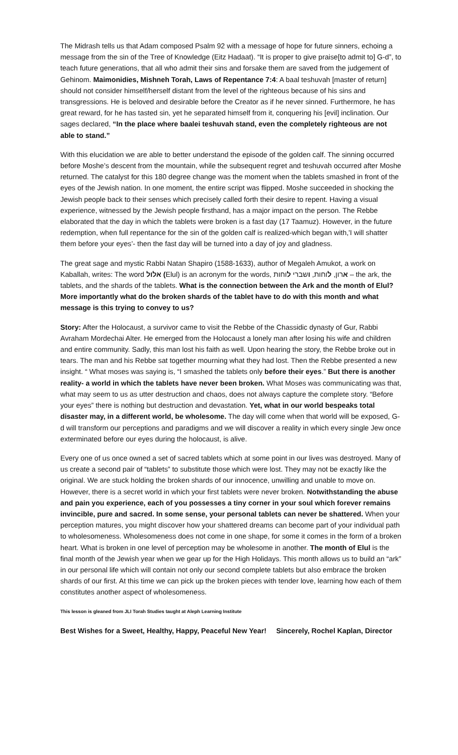The Midrash tells us that Adam composed Psalm 92 with a message of hope for future sinners, echoing a message from the sin of the Tree of Knowledge (Eitz Hadaat). “It is proper to give praise[to admit to] G-d”, to teach future generations, that all who admit their sins and forsake them are saved from the judgement of Gehinom. Maimonidies, Mishneh Torah, Laws of Repentance 7:4: A baal teshuvah [master of return] should not consider himself/herself distant from the level of the righteous because of his sins and transgressions. He is beloved and desirable before the Creator as if he never sinned. Furthermore, he has great reward, for he has tasted sin, yet he separated himself from it, conquering his [evil] inclination. Our sages declared, “In the place where baalei teshuvah stand, even the completely righteous are not able to stand.”
With this elucidation we are able to better understand the episode of the golden calf. The sinning occurred before Moshe’s descent from the mountain, while the subsequent regret and teshuvah occurred after Moshe returned. The catalyst for this 180 degree change was the moment when the tablets smashed in front of the eyes of the Jewish nation. In one moment, the entire script was flipped. Moshe succeeded in shocking the Jewish people back to their senses which precisely called forth their desire to repent. Having a visual experience, witnessed by the Jewish people firsthand, has a major impact on the person. The Rebbe elaborated that the day in which the tablets were broken is a fast day (17 Taamuz). However, in the future redemption, when full repentance for the sin of the golden calf is realized-which began with,'I will shatter them before your eyes’- then the fast day will be turned into a day of joy and gladness.
The great sage and mystic Rabbi Natan Shapiro (1588-1633), author of Megaleh Amukot, a work on Kaballah, writes: The word אלול (Elul) is an acronym for the words, ארון, לוחות, ושברי לוחות – the ark, the tablets, and the shards of the tablets. What is the connection between the Ark and the month of Elul? More importantly what do the broken shards of the tablet have to do with this month and what message is this trying to convey to us?
Story: After the Holocaust, a survivor came to visit the Rebbe of the Chassidic dynasty of Gur, Rabbi Avraham Mordechai Alter. He emerged from the Holocaust a lonely man after losing his wife and children and entire community. Sadly, this man lost his faith as well. Upon hearing the story, the Rebbe broke out in tears. The man and his Rebbe sat together mourning what they had lost. Then the Rebbe presented a new insight. “ What moses was saying is, “I smashed the tablets only before their eyes.” But there is another reality- a world in which the tablets have never been broken. What Moses was communicating was that, what may seem to us as utter destruction and chaos, does not always capture the complete story. “Before your eyes” there is nothing but destruction and devastation. Yet, what in our world bespeaks total disaster may, in a different world, be wholesome. The day will come when that world will be exposed, G-d will transform our perceptions and paradigms and we will discover a reality in which every single Jew once exterminated before our eyes during the holocaust, is alive.
Every one of us once owned a set of sacred tablets which at some point in our lives was destroyed. Many of us create a second pair of “tablets” to substitute those which were lost. They may not be exactly like the original. We are stuck holding the broken shards of our innocence, unwilling and unable to move on. However, there is a secret world in which your first tablets were never broken. Notwithstanding the abuse and pain you experience, each of you possesses a tiny corner in your soul which forever remains invincible, pure and sacred. In some sense, your personal tablets can never be shattered. When your perception matures, you might discover how your shattered dreams can become part of your individual path to wholesomeness. Wholesomeness does not come in one shape, for some it comes in the form of a broken heart. What is broken in one level of perception may be wholesome in another. The month of Elul is the final month of the Jewish year when we gear up for the High Holidays. This month allows us to build an “ark” in our personal life which will contain not only our second complete tablets but also embrace the broken shards of our first. At this time we can pick up the broken pieces with tender love, learning how each of them constitutes another aspect of wholesomeness.
This lesson is gleaned from JLI Torah Studies taught at Aleph Learning Institute
Best Wishes for a Sweet, Healthy, Happy, Peaceful New Year! Sincerely, Rochel Kaplan, Director